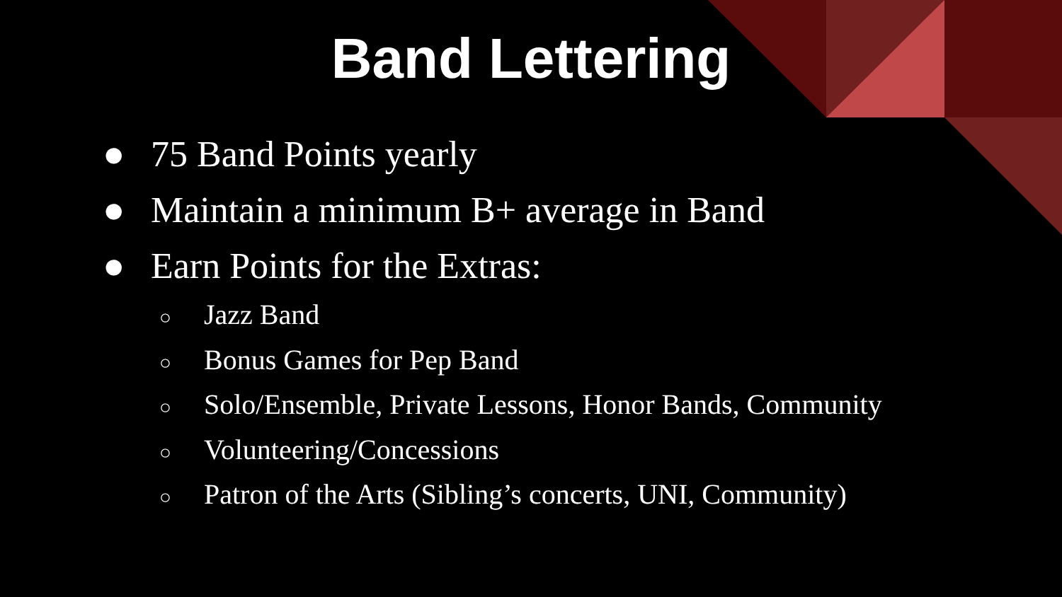Band Lettering
● 75 Band Points yearly
● Maintain a minimum B+ average in Band
● Earn Points for the Extras:
○ Jazz Band
○ Bonus Games for Pep Band
○ Solo/Ensemble, Private Lessons, Honor Bands, Community
○ Volunteering/Concessions
○ Patron of the Arts (Sibling’s concerts, UNI, Community)